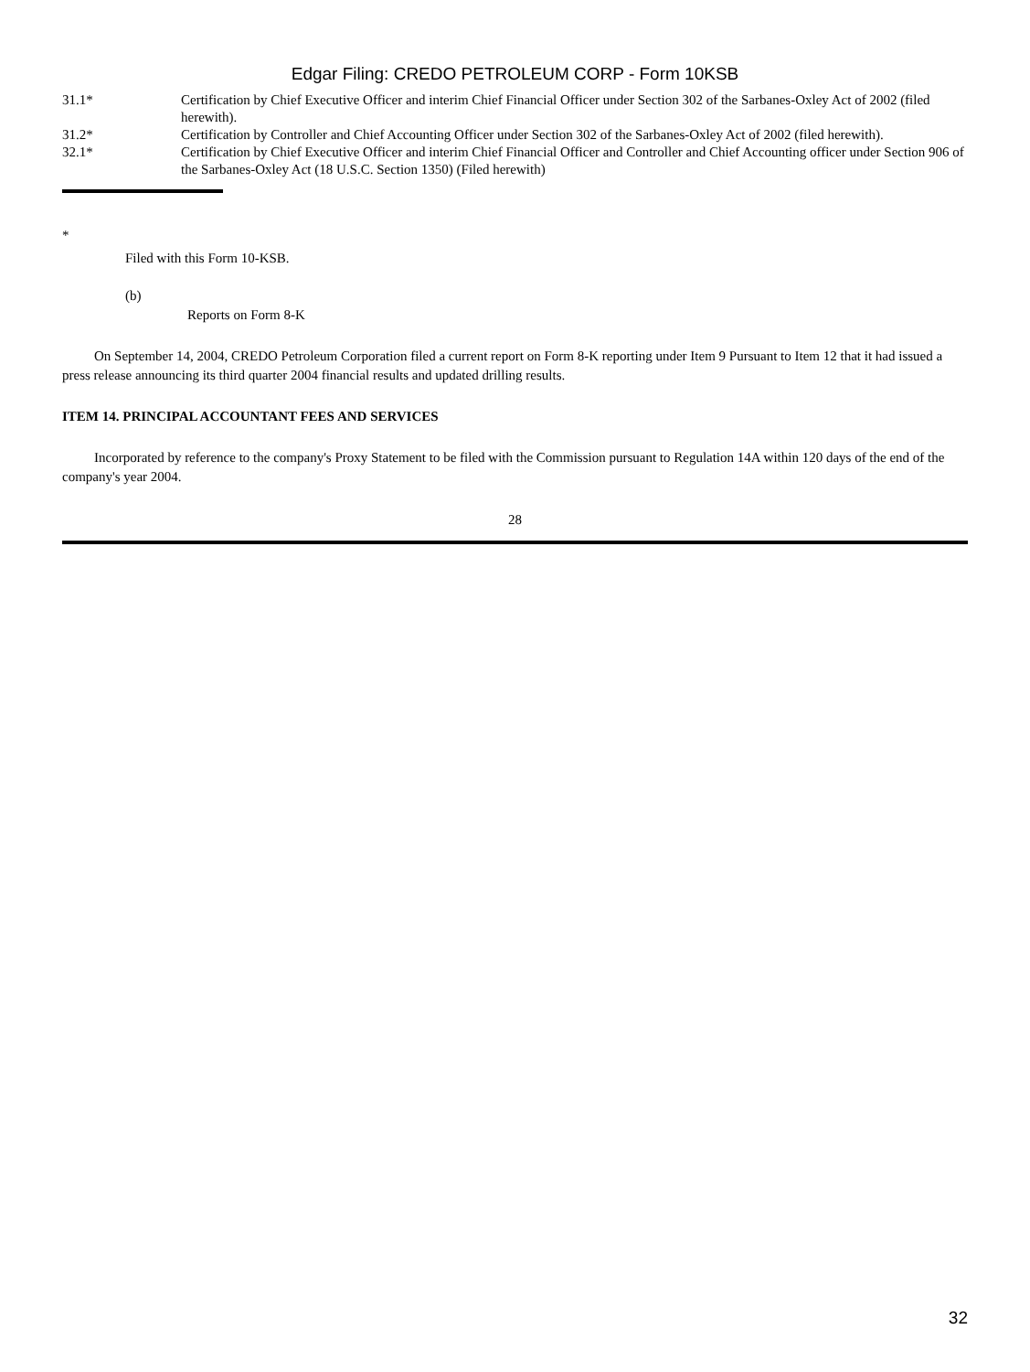Edgar Filing: CREDO PETROLEUM CORP - Form 10KSB
| 31.1* | Certification by Chief Executive Officer and interim Chief Financial Officer under Section 302 of the Sarbanes-Oxley Act of 2002 (filed herewith). |
| 31.2* | Certification by Controller and Chief Accounting Officer under Section 302 of the Sarbanes-Oxley Act of 2002 (filed herewith). |
| 32.1* | Certification by Chief Executive Officer and interim Chief Financial Officer and Controller and Chief Accounting officer under Section 906 of the Sarbanes-Oxley Act (18 U.S.C. Section 1350) (Filed herewith) |
*
Filed with this Form 10-KSB.
(b)
Reports on Form 8-K
On September 14, 2004, CREDO Petroleum Corporation filed a current report on Form 8-K reporting under Item 9 Pursuant to Item 12 that it had issued a press release announcing its third quarter 2004 financial results and updated drilling results.
ITEM 14. PRINCIPAL ACCOUNTANT FEES AND SERVICES
Incorporated by reference to the company's Proxy Statement to be filed with the Commission pursuant to Regulation 14A within 120 days of the end of the company's year 2004.
28
32